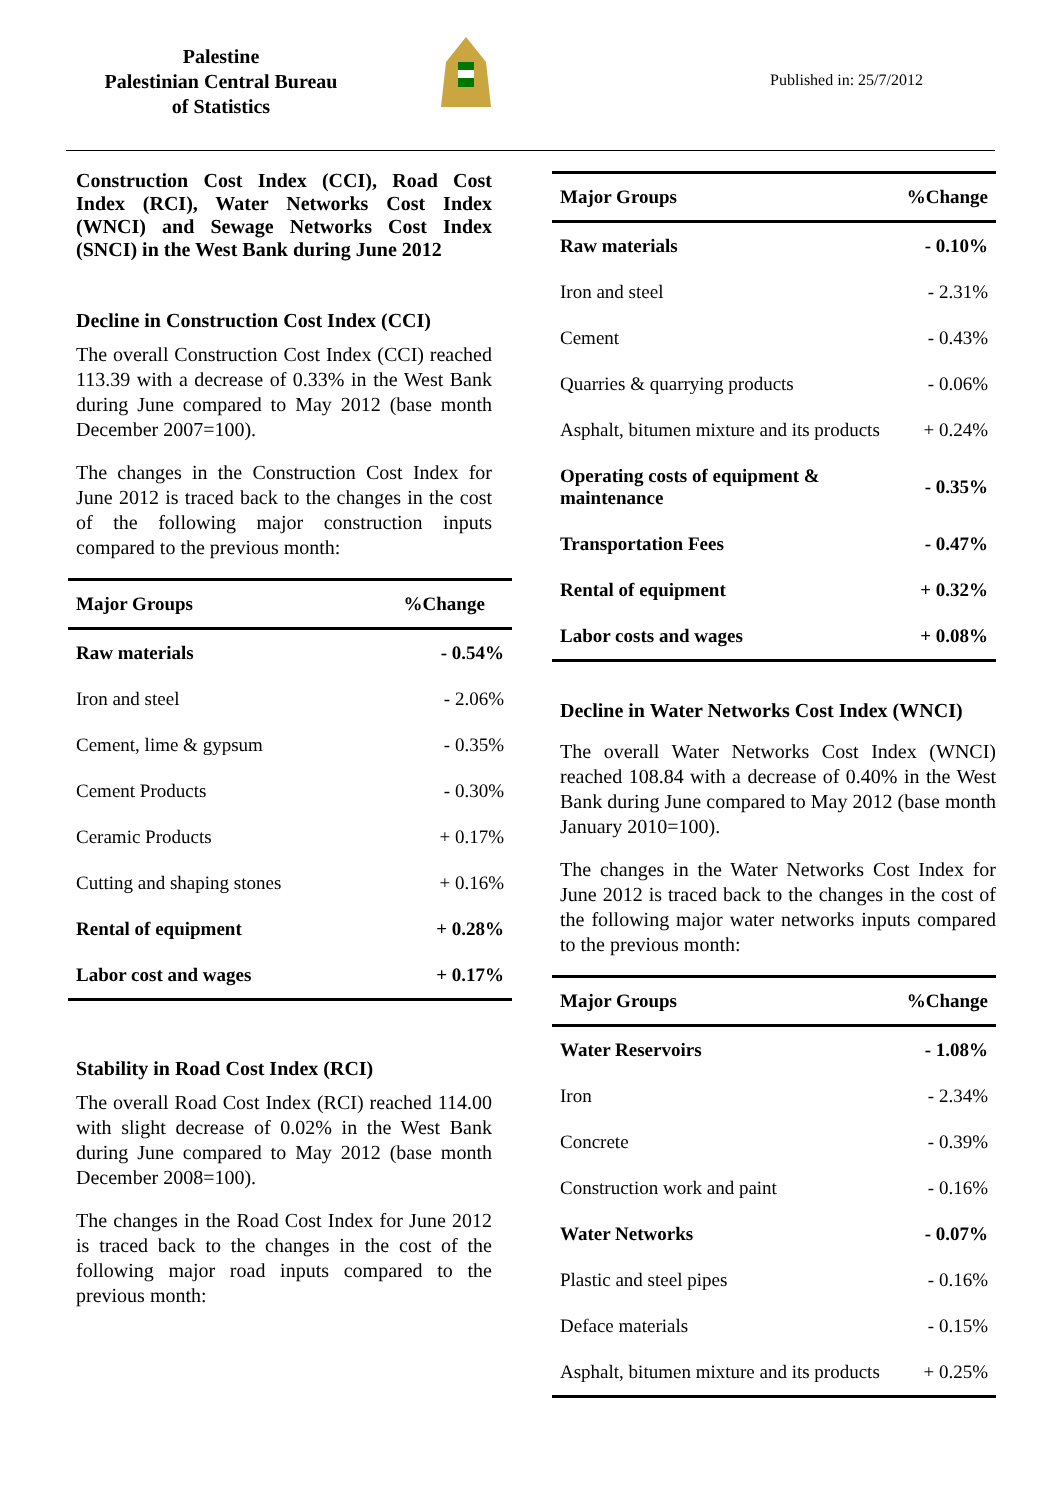Palestine
Palestinian Central Bureau
of Statistics
Published in: 25/7/2012
Construction Cost Index (CCI), Road Cost Index (RCI), Water Networks Cost Index (WNCI) and Sewage Networks Cost Index (SNCI) in the West Bank during June 2012
Decline in Construction Cost Index (CCI)
The overall Construction Cost Index (CCI) reached 113.39 with a decrease of 0.33% in the West Bank during June compared to May 2012 (base month December 2007=100).
The changes in the Construction Cost Index for June 2012 is traced back to the changes in the cost of the following major construction inputs compared to the previous month:
| Major Groups | %Change |
| --- | --- |
| Raw materials | - 0.54% |
| Iron and steel | - 2.06% |
| Cement, lime & gypsum | - 0.35% |
| Cement Products | - 0.30% |
| Ceramic Products | + 0.17% |
| Cutting and shaping stones | + 0.16% |
| Rental of equipment | + 0.28% |
| Labor cost and wages | + 0.17% |
Stability in Road Cost Index (RCI)
The overall Road Cost Index (RCI) reached 114.00 with slight decrease of 0.02% in the West Bank during June compared to May 2012 (base month December 2008=100).
The changes in the Road Cost Index for June 2012 is traced back to the changes in the cost of the following major road inputs compared to the previous month:
| Major Groups | %Change |
| --- | --- |
| Raw materials | - 0.10% |
| Iron and steel | - 2.31% |
| Cement | - 0.43% |
| Quarries & quarrying products | - 0.06% |
| Asphalt, bitumen mixture and its products | + 0.24% |
| Operating costs of equipment & maintenance | - 0.35% |
| Transportation Fees | - 0.47% |
| Rental of equipment | + 0.32% |
| Labor costs and wages | + 0.08% |
Decline in Water Networks Cost Index (WNCI)
The overall Water Networks Cost Index (WNCI) reached 108.84 with a decrease of 0.40% in the West Bank during June compared to May 2012 (base month January 2010=100).
The changes in the Water Networks Cost Index for June 2012 is traced back to the changes in the cost of the following major water networks inputs compared to the previous month:
| Major Groups | %Change |
| --- | --- |
| Water Reservoirs | - 1.08% |
| Iron | - 2.34% |
| Concrete | - 0.39% |
| Construction work and paint | - 0.16% |
| Water Networks | - 0.07% |
| Plastic and steel pipes | - 0.16% |
| Deface materials | - 0.15% |
| Asphalt, bitumen mixture and its products | + 0.25% |